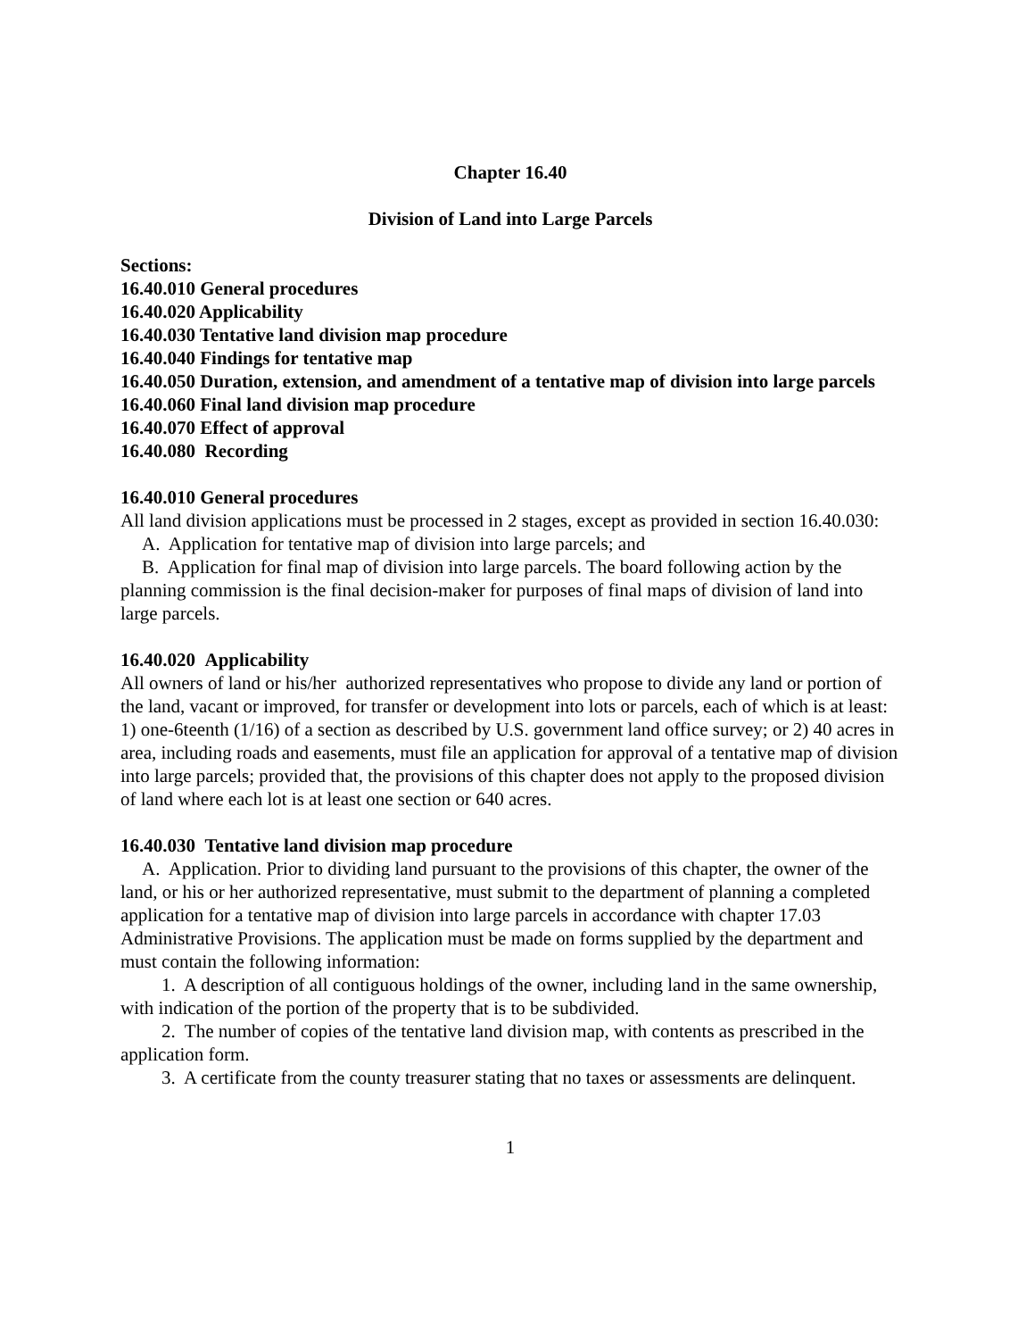Chapter 16.40
Division of Land into Large Parcels
Sections:
16.40.010 General procedures
16.40.020 Applicability
16.40.030 Tentative land division map procedure
16.40.040 Findings for tentative map
16.40.050 Duration, extension, and amendment of a tentative map of division into large parcels
16.40.060 Final land division map procedure
16.40.070 Effect of approval
16.40.080 Recording
16.40.010 General procedures
All land division applications must be processed in 2 stages, except as provided in section 16.40.030:
A. Application for tentative map of division into large parcels; and
B. Application for final map of division into large parcels. The board following action by the planning commission is the final decision-maker for purposes of final maps of division of land into large parcels.
16.40.020 Applicability
All owners of land or his/her authorized representatives who propose to divide any land or portion of the land, vacant or improved, for transfer or development into lots or parcels, each of which is at least: 1) one-6teenth (1/16) of a section as described by U.S. government land office survey; or 2) 40 acres in area, including roads and easements, must file an application for approval of a tentative map of division into large parcels; provided that, the provisions of this chapter does not apply to the proposed division of land where each lot is at least one section or 640 acres.
16.40.030 Tentative land division map procedure
A. Application. Prior to dividing land pursuant to the provisions of this chapter, the owner of the land, or his or her authorized representative, must submit to the department of planning a completed application for a tentative map of division into large parcels in accordance with chapter 17.03 Administrative Provisions. The application must be made on forms supplied by the department and must contain the following information:
1. A description of all contiguous holdings of the owner, including land in the same ownership, with indication of the portion of the property that is to be subdivided.
2. The number of copies of the tentative land division map, with contents as prescribed in the application form.
3. A certificate from the county treasurer stating that no taxes or assessments are delinquent.
1